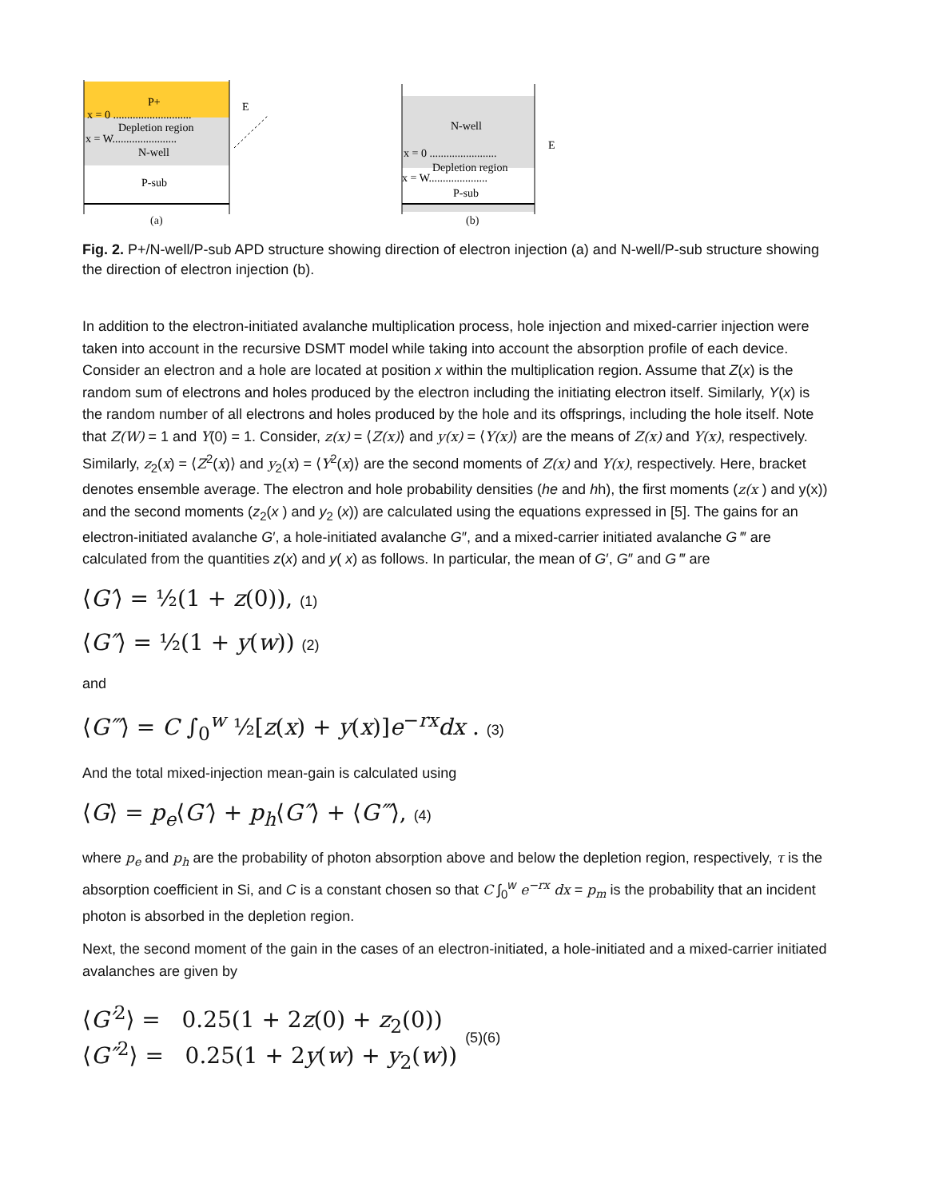P+
x = 0 ............................
Depletion region
x = W.......................
N-well
P-sub
E
(a)
N-well
x = 0 ........................
Depletion region
x = W.....................
P-sub
E
(b)
Fig. 2. P+/N-well/P-sub APD structure showing direction of electron injection (a) and N-well/P-sub structure showing the direction of electron injection (b).
In addition to the electron-initiated avalanche multiplication process, hole injection and mixed-carrier injection were taken into account in the recursive DSMT model while taking into account the absorption profile of each device. Consider an electron and a hole are located at position x within the multiplication region. Assume that Z(x) is the random sum of electrons and holes produced by the electron including the initiating electron itself. Similarly, Y(x) is the random number of all electrons and holes produced by the hole and its offsprings, including the hole itself. Note that Z(W) = 1 and Y(0) = 1. Consider, z(x) = ⟨Z(x)⟩ and y(x) = ⟨Y(x)⟩ are the means of Z(x) and Y(x), respectively. Similarly, z<sub>2</sub>(x) = ⟨Z<sup>2</sup>(x)⟩ and y<sub>2</sub>(x) = ⟨Y<sup>2</sup>(x)⟩ are the second moments of Z(x) and Y(x), respectively. Here, bracket denotes ensemble average. The electron and hole probability densities (he and hh), the first moments (z(x ) and y(x)) and the second moments (z<sub>2</sub>(x ) and y<sub>2</sub> (x)) are calculated using the equations expressed in [5]. The gains for an electron-initiated avalanche G′, a hole-initiated avalanche G″, and a mixed-carrier initiated avalanche G ‴ are calculated from the quantities z(x) and y( x) as follows. In particular, the mean of G′, G″ and G ‴ are
⟨G′⟩ = ½(1 + z(0)), (1)
⟨G″⟩ = ½(1 + y(w)) (2)
and
⟨G‴⟩ = C ∫<sub>0</sub><sup>w</sup> ½[z(x) + y(x)]e<sup>−rx</sup>dx . (3)
And the total mixed-injection mean-gain is calculated using
⟨G⟩ = p<sub>e</sub>⟨G′⟩ + p<sub>h</sub>⟨G″⟩ + ⟨G‴⟩, (4)
where p<sub>e</sub> and p<sub>h</sub> are the probability of photon absorption above and below the depletion region, respectively, τ is the absorption coefficient in Si, and C is a constant chosen so that C ∫<sub>0</sub><sup>w</sup> e<sup>−rx</sup> dx = p<sub>m</sub> is the probability that an incident photon is absorbed in the depletion region.
Next, the second moment of the gain in the cases of an electron-initiated, a hole-initiated and a mixed-carrier initiated avalanches are given by
⟨G′<sup>2</sup>⟩ = 0.25(1 + 2z(0) + z<sub>2</sub>(0))
⟨G″<sup>2</sup>⟩ = 0.25(1 + 2y(w) + y<sub>2</sub>(w))
(5)(6)